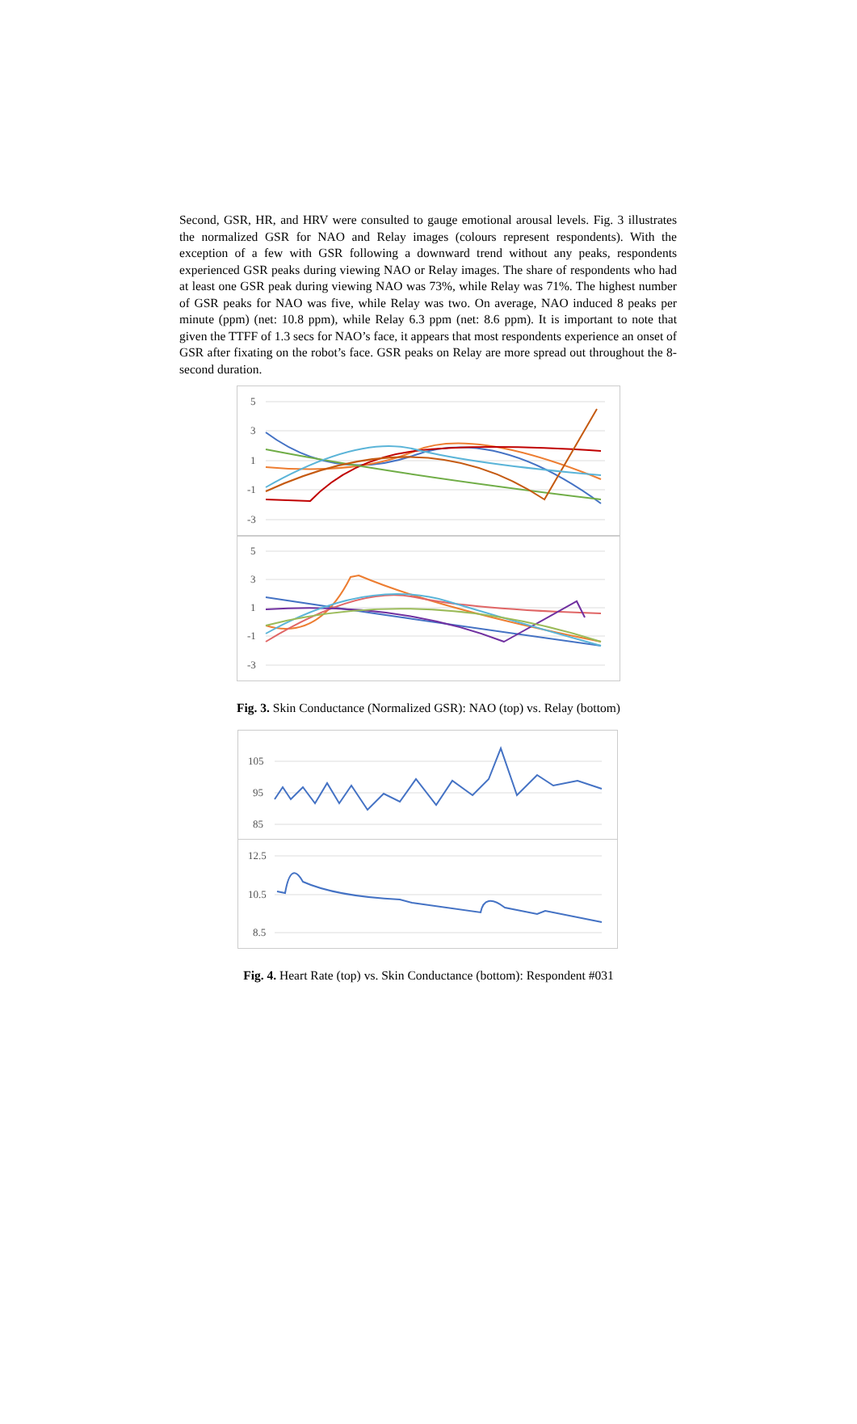Second, GSR, HR, and HRV were consulted to gauge emotional arousal levels. Fig. 3 illustrates the normalized GSR for NAO and Relay images (colours represent respondents). With the exception of a few with GSR following a downward trend without any peaks, respondents experienced GSR peaks during viewing NAO or Relay images. The share of respondents who had at least one GSR peak during viewing NAO was 73%, while Relay was 71%. The highest number of GSR peaks for NAO was five, while Relay was two. On average, NAO induced 8 peaks per minute (ppm) (net: 10.8 ppm), while Relay 6.3 ppm (net: 8.6 ppm). It is important to note that given the TTFF of 1.3 secs for NAO’s face, it appears that most respondents experience an onset of GSR after fixating on the robot’s face. GSR peaks on Relay are more spread out throughout the 8-second duration.
5
3
1
-1
-3
5
3
1
-1
-3
Fig. 3. Skin Conductance (Normalized GSR): NAO (top) vs. Relay (bottom)
105
95
85
12.5
10.5
8.5
Fig. 4. Heart Rate (top) vs. Skin Conductance (bottom): Respondent #031